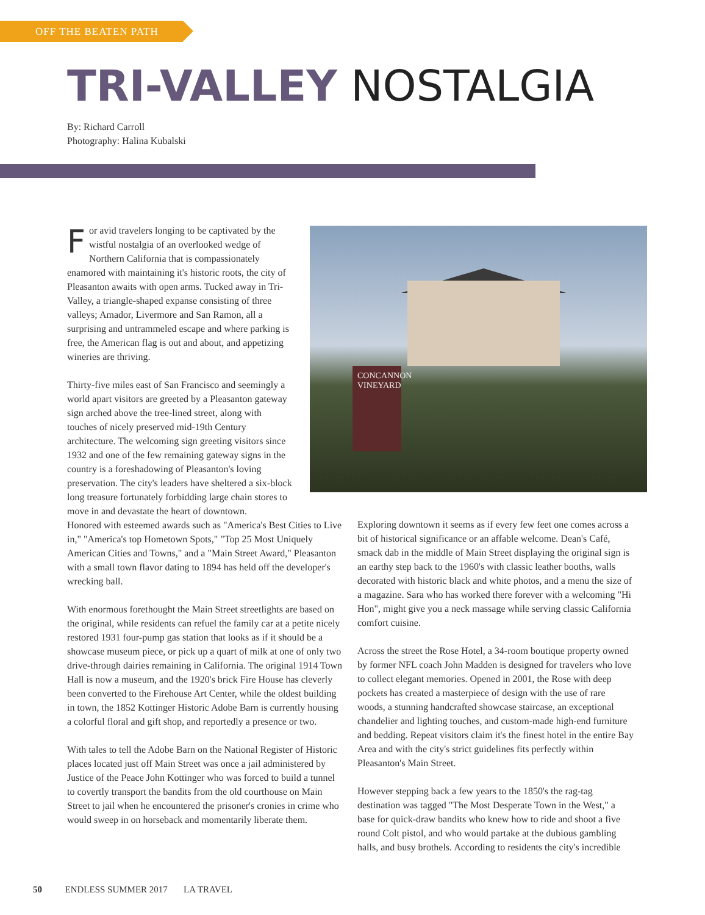OFF THE BEATEN PATH
TRI-VALLEY NOSTALGIA
By: Richard Carroll
Photography: Halina Kubalski
For avid travelers longing to be captivated by the wistful nostalgia of an overlooked wedge of Northern California that is compassionately enamored with maintaining it's historic roots, the city of Pleasanton awaits with open arms. Tucked away in Tri-Valley, a triangle-shaped expanse consisting of three valleys; Amador, Livermore and San Ramon, all a surprising and untrammeled escape and where parking is free, the American flag is out and about, and appetizing wineries are thriving.
Thirty-five miles east of San Francisco and seemingly a world apart visitors are greeted by a Pleasanton gateway sign arched above the tree-lined street, along with touches of nicely preserved mid-19th Century architecture. The welcoming sign greeting visitors since 1932 and one of the few remaining gateway signs in the country is a foreshadowing of Pleasanton's loving preservation. The city's leaders have sheltered a six-block long treasure fortunately forbidding large chain stores to move in and devastate the heart of downtown.
Honored with esteemed awards such as "America's Best Cities to Live in," "America's top Hometown Spots," "Top 25 Most Uniquely American Cities and Towns," and a "Main Street Award," Pleasanton with a small town flavor dating to 1894 has held off the developer's wrecking ball.
With enormous forethought the Main Street streetlights are based on the original, while residents can refuel the family car at a petite nicely restored 1931 four-pump gas station that looks as if it should be a showcase museum piece, or pick up a quart of milk at one of only two drive-through dairies remaining in California. The original 1914 Town Hall is now a museum, and the 1920's brick Fire House has cleverly been converted to the Firehouse Art Center, while the oldest building in town, the 1852 Kottinger Historic Adobe Barn is currently housing a colorful floral and gift shop, and reportedly a presence or two.
With tales to tell the Adobe Barn on the National Register of Historic places located just off Main Street was once a jail administered by Justice of the Peace John Kottinger who was forced to build a tunnel to covertly transport the bandits from the old courthouse on Main Street to jail when he encountered the prisoner's cronies in crime who would sweep in on horseback and momentarily liberate them.
CONCANNON
VINEYARD
Exploring downtown it seems as if every few feet one comes across a bit of historical significance or an affable welcome. Dean's Café, smack dab in the middle of Main Street displaying the original sign is an earthy step back to the 1960's with classic leather booths, walls decorated with historic black and white photos, and a menu the size of a magazine. Sara who has worked there forever with a welcoming "Hi Hon", might give you a neck massage while serving classic California comfort cuisine.
Across the street the Rose Hotel, a 34-room boutique property owned by former NFL coach John Madden is designed for travelers who love to collect elegant memories. Opened in 2001, the Rose with deep pockets has created a masterpiece of design with the use of rare woods, a stunning handcrafted showcase staircase, an exceptional chandelier and lighting touches, and custom-made high-end furniture and bedding. Repeat visitors claim it's the finest hotel in the entire Bay Area and with the city's strict guidelines fits perfectly within Pleasanton's Main Street.
However stepping back a few years to the 1850's the rag-tag destination was tagged "The Most Desperate Town in the West," a base for quick-draw bandits who knew how to ride and shoot a five round Colt pistol, and who would partake at the dubious gambling halls, and busy brothels. According to residents the city's incredible
50 ENDLESS SUMMER 2017 LA TRAVEL